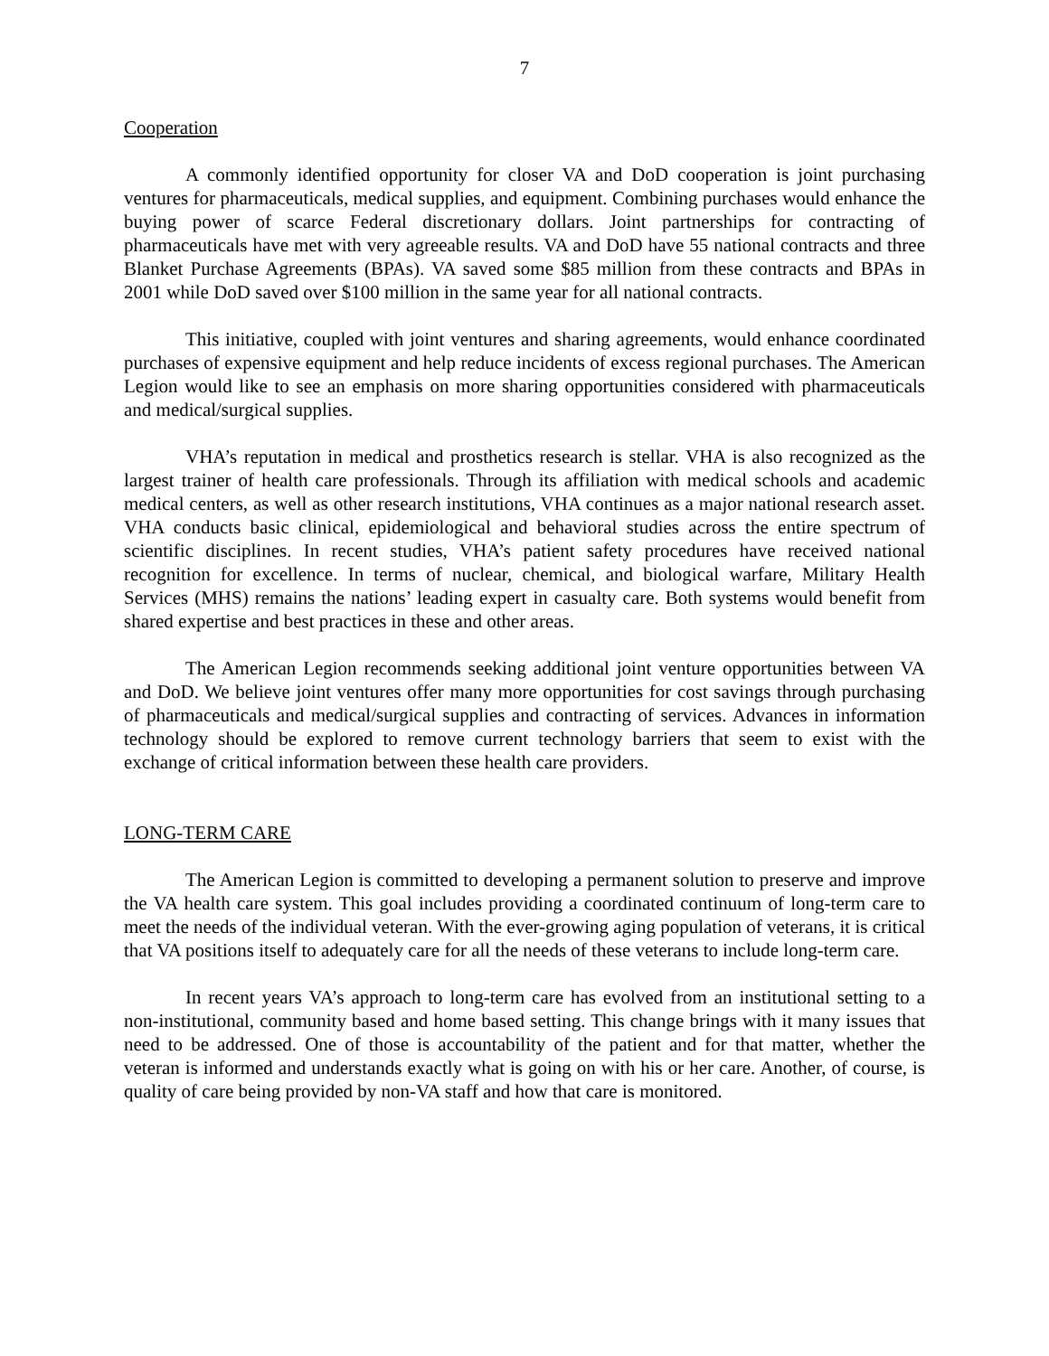7
Cooperation
A commonly identified opportunity for closer VA and DoD cooperation is joint purchasing ventures for pharmaceuticals, medical supplies, and equipment. Combining purchases would enhance the buying power of scarce Federal discretionary dollars. Joint partnerships for contracting of pharmaceuticals have met with very agreeable results. VA and DoD have 55 national contracts and three Blanket Purchase Agreements (BPAs). VA saved some $85 million from these contracts and BPAs in 2001 while DoD saved over $100 million in the same year for all national contracts.
This initiative, coupled with joint ventures and sharing agreements, would enhance coordinated purchases of expensive equipment and help reduce incidents of excess regional purchases. The American Legion would like to see an emphasis on more sharing opportunities considered with pharmaceuticals and medical/surgical supplies.
VHA’s reputation in medical and prosthetics research is stellar. VHA is also recognized as the largest trainer of health care professionals. Through its affiliation with medical schools and academic medical centers, as well as other research institutions, VHA continues as a major national research asset. VHA conducts basic clinical, epidemiological and behavioral studies across the entire spectrum of scientific disciplines. In recent studies, VHA’s patient safety procedures have received national recognition for excellence. In terms of nuclear, chemical, and biological warfare, Military Health Services (MHS) remains the nations’ leading expert in casualty care. Both systems would benefit from shared expertise and best practices in these and other areas.
The American Legion recommends seeking additional joint venture opportunities between VA and DoD. We believe joint ventures offer many more opportunities for cost savings through purchasing of pharmaceuticals and medical/surgical supplies and contracting of services. Advances in information technology should be explored to remove current technology barriers that seem to exist with the exchange of critical information between these health care providers.
LONG-TERM CARE
The American Legion is committed to developing a permanent solution to preserve and improve the VA health care system. This goal includes providing a coordinated continuum of long-term care to meet the needs of the individual veteran. With the ever-growing aging population of veterans, it is critical that VA positions itself to adequately care for all the needs of these veterans to include long-term care.
In recent years VA’s approach to long-term care has evolved from an institutional setting to a non-institutional, community based and home based setting. This change brings with it many issues that need to be addressed. One of those is accountability of the patient and for that matter, whether the veteran is informed and understands exactly what is going on with his or her care. Another, of course, is quality of care being provided by non-VA staff and how that care is monitored.